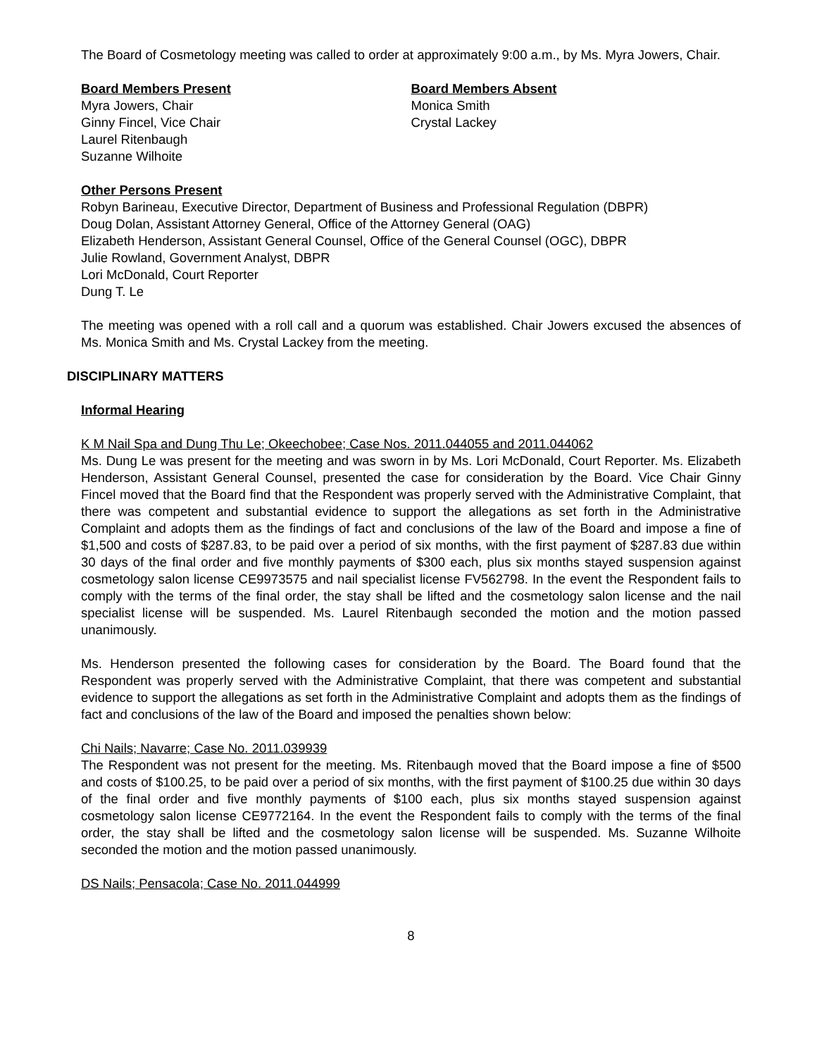The Board of Cosmetology meeting was called to order at approximately 9:00 a.m., by Ms. Myra Jowers, Chair.
Board Members Present
Myra Jowers, Chair
Ginny Fincel, Vice Chair
Laurel Ritenbaugh
Suzanne Wilhoite
Board Members Absent
Monica Smith
Crystal Lackey
Other Persons Present
Robyn Barineau, Executive Director, Department of Business and Professional Regulation (DBPR)
Doug Dolan, Assistant Attorney General, Office of the Attorney General (OAG)
Elizabeth Henderson, Assistant General Counsel, Office of the General Counsel (OGC), DBPR
Julie Rowland, Government Analyst, DBPR
Lori McDonald, Court Reporter
Dung T. Le
The meeting was opened with a roll call and a quorum was established. Chair Jowers excused the absences of Ms. Monica Smith and Ms. Crystal Lackey from the meeting.
DISCIPLINARY MATTERS
Informal Hearing
K M Nail Spa and Dung Thu Le; Okeechobee; Case Nos. 2011.044055 and 2011.044062
Ms. Dung Le was present for the meeting and was sworn in by Ms. Lori McDonald, Court Reporter. Ms. Elizabeth Henderson, Assistant General Counsel, presented the case for consideration by the Board. Vice Chair Ginny Fincel moved that the Board find that the Respondent was properly served with the Administrative Complaint, that there was competent and substantial evidence to support the allegations as set forth in the Administrative Complaint and adopts them as the findings of fact and conclusions of the law of the Board and impose a fine of $1,500 and costs of $287.83, to be paid over a period of six months, with the first payment of $287.83 due within 30 days of the final order and five monthly payments of $300 each, plus six months stayed suspension against cosmetology salon license CE9973575 and nail specialist license FV562798. In the event the Respondent fails to comply with the terms of the final order, the stay shall be lifted and the cosmetology salon license and the nail specialist license will be suspended. Ms. Laurel Ritenbaugh seconded the motion and the motion passed unanimously.
Ms. Henderson presented the following cases for consideration by the Board. The Board found that the Respondent was properly served with the Administrative Complaint, that there was competent and substantial evidence to support the allegations as set forth in the Administrative Complaint and adopts them as the findings of fact and conclusions of the law of the Board and imposed the penalties shown below:
Chi Nails; Navarre; Case No. 2011.039939
The Respondent was not present for the meeting. Ms. Ritenbaugh moved that the Board impose a fine of $500 and costs of $100.25, to be paid over a period of six months, with the first payment of $100.25 due within 30 days of the final order and five monthly payments of $100 each, plus six months stayed suspension against cosmetology salon license CE9772164. In the event the Respondent fails to comply with the terms of the final order, the stay shall be lifted and the cosmetology salon license will be suspended. Ms. Suzanne Wilhoite seconded the motion and the motion passed unanimously.
DS Nails; Pensacola; Case No. 2011.044999
8